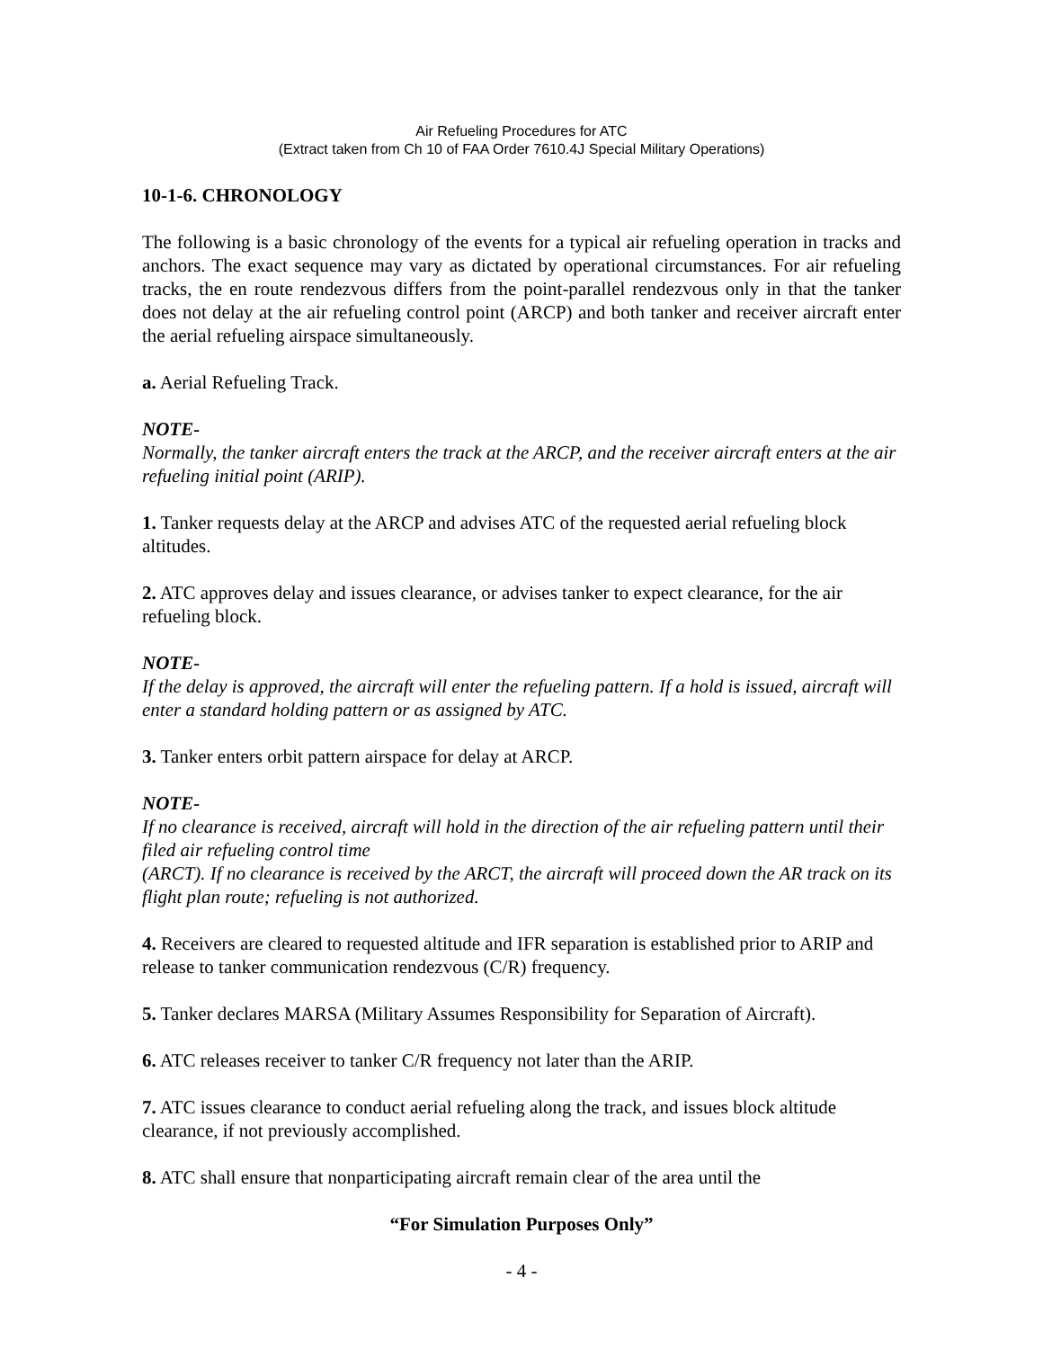Air Refueling Procedures for ATC
(Extract taken from Ch 10 of FAA Order 7610.4J Special Military Operations)
10-1-6. CHRONOLOGY
The following is a basic chronology of the events for a typical air refueling operation in tracks and anchors. The exact sequence may vary as dictated by operational circumstances. For air refueling tracks, the en route rendezvous differs from the point-parallel rendezvous only in that the tanker does not delay at the air refueling control point (ARCP) and both tanker and receiver aircraft enter the aerial refueling airspace simultaneously.
a. Aerial Refueling Track.
NOTE-
Normally, the tanker aircraft enters the track at the ARCP, and the receiver aircraft enters at the air refueling initial point (ARIP).
1. Tanker requests delay at the ARCP and advises ATC of the requested aerial refueling block altitudes.
2. ATC approves delay and issues clearance, or advises tanker to expect clearance, for the air refueling block.
NOTE-
If the delay is approved, the aircraft will enter the refueling pattern. If a hold is issued, aircraft will enter a standard holding pattern or as assigned by ATC.
3. Tanker enters orbit pattern airspace for delay at ARCP.
NOTE-
If no clearance is received, aircraft will hold in the direction of the air refueling pattern until their filed air refueling control time
(ARCT). If no clearance is received by the ARCT, the aircraft will proceed down the AR track on its flight plan route; refueling is not authorized.
4. Receivers are cleared to requested altitude and IFR separation is established prior to ARIP and release to tanker communication rendezvous (C/R) frequency.
5. Tanker declares MARSA (Military Assumes Responsibility for Separation of Aircraft).
6. ATC releases receiver to tanker C/R frequency not later than the ARIP.
7. ATC issues clearance to conduct aerial refueling along the track, and issues block altitude clearance, if not previously accomplished.
8. ATC shall ensure that nonparticipating aircraft remain clear of the area until the
“For Simulation Purposes Only”
- 4 -